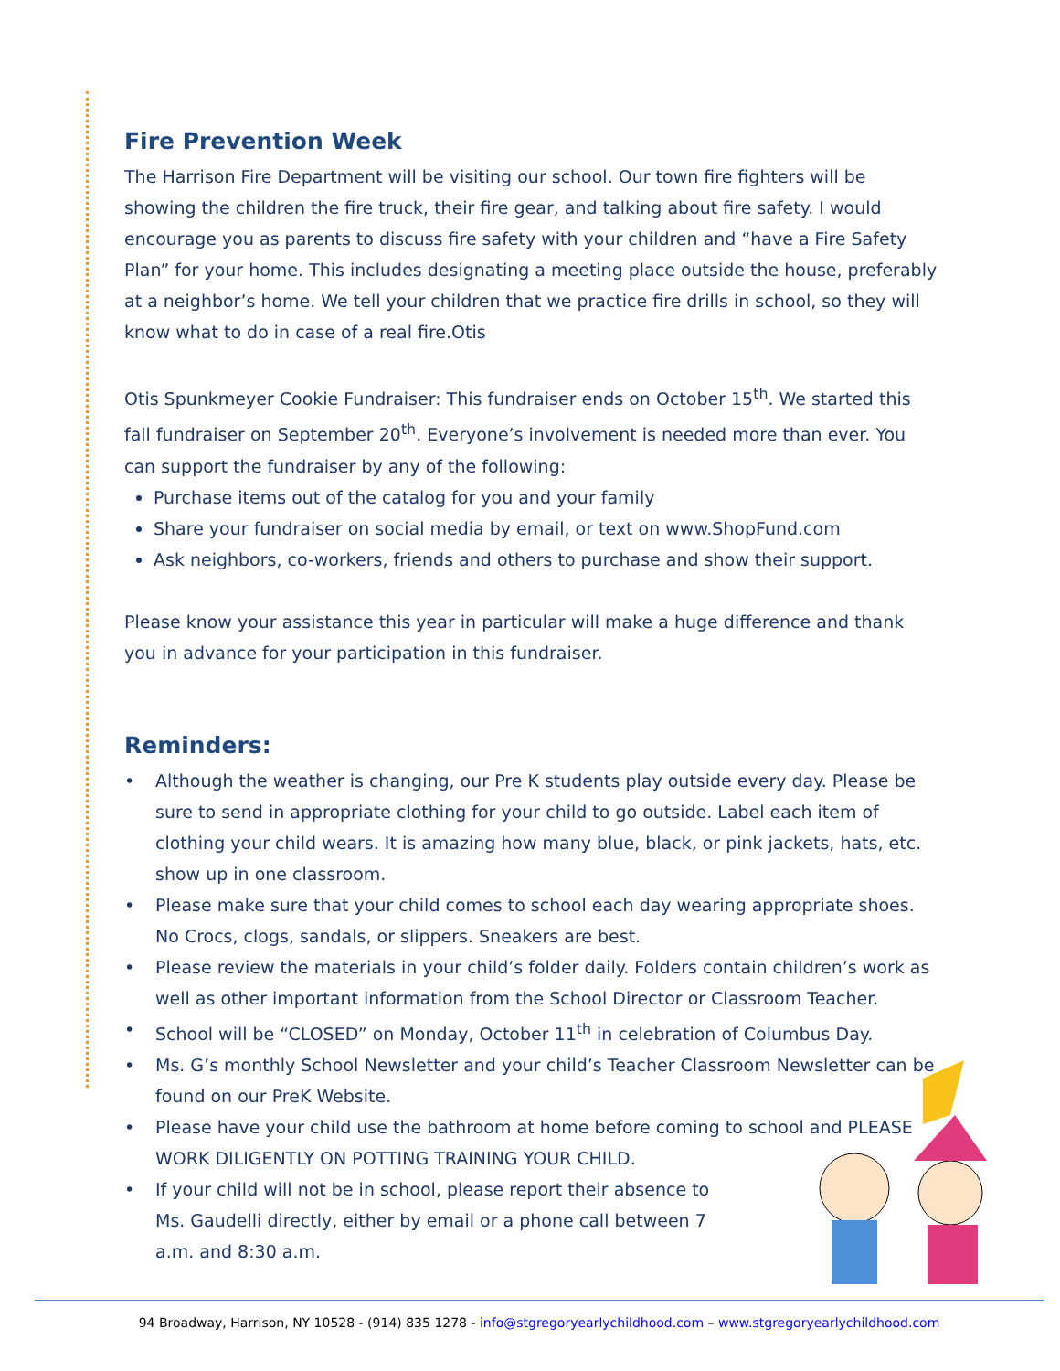Fire Prevention Week
The Harrison Fire Department will be visiting our school. Our town fire fighters will be showing the children the fire truck, their fire gear, and talking about fire safety. I would encourage you as parents to discuss fire safety with your children and “have a Fire Safety Plan” for your home. This includes designating a meeting place outside the house, preferably at a neighbor’s home. We tell your children that we practice fire drills in school, so they will know what to do in case of a real fire.Otis
Otis Spunkmeyer Cookie Fundraiser: This fundraiser ends on October 15<sup>th</sup>. We started this fall fundraiser on September 20<sup>th</sup>. Everyone’s involvement is needed more than ever. You can support the fundraiser by any of the following:
Purchase items out of the catalog for you and your family
Share your fundraiser on social media by email, or text on www.ShopFund.com
Ask neighbors, co-workers, friends and others to purchase and show their support.
Please know your assistance this year in particular will make a huge difference and thank you in advance for your participation in this fundraiser.
Reminders:
• Although the weather is changing, our Pre K students play outside every day. Please be sure to send in appropriate clothing for your child to go outside. Label each item of clothing your child wears. It is amazing how many blue, black, or pink jackets, hats, etc. show up in one classroom.
• Please make sure that your child comes to school each day wearing appropriate shoes. No Crocs, clogs, sandals, or slippers. Sneakers are best.
• Please review the materials in your child’s folder daily. Folders contain children’s work as well as other important information from the School Director or Classroom Teacher.
• School will be “CLOSED” on Monday, October 11<sup>th</sup> in celebration of Columbus Day.
• Ms. G’s monthly School Newsletter and your child’s Teacher Classroom Newsletter can be found on our PreK Website.
• Please have your child use the bathroom at home before coming to school and PLEASE WORK DILIGENTLY ON POTTING TRAINING YOUR CHILD.
• If your child will not be in school, please report their absence to Ms. Gaudelli directly, either by email or a phone call between 7 a.m. and 8:30 a.m.
94 Broadway, Harrison, NY 10528 - (914) 835 1278 - info@stgregoryearlychildhood.com – www.stgregoryearlychildhood.com